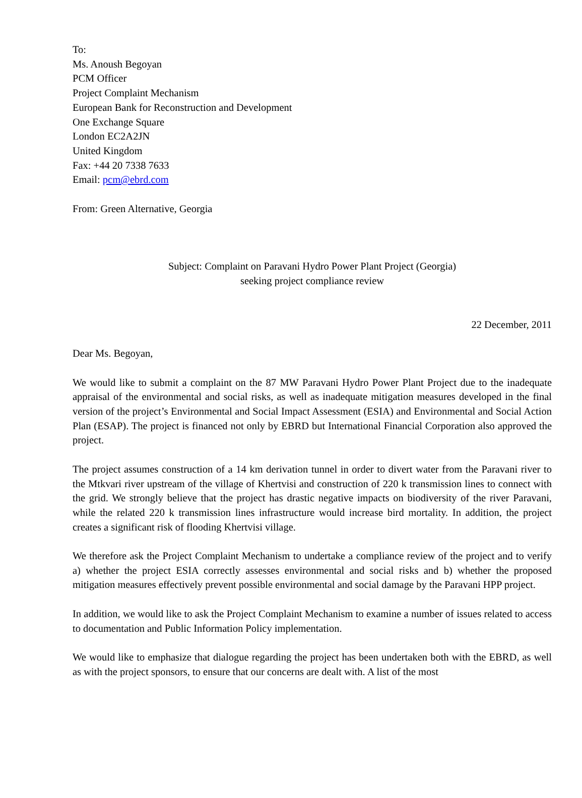To:
Ms. Anoush Begoyan
PCM Officer
Project Complaint Mechanism
European Bank for Reconstruction and Development
One Exchange Square
London EC2A2JN
United Kingdom
Fax: +44 20 7338 7633
Email: pcm@ebrd.com
From: Green Alternative, Georgia
Subject: Complaint on Paravani Hydro Power Plant Project (Georgia)
seeking project compliance review
22 December, 2011
Dear Ms. Begoyan,
We would like to submit a complaint on the 87 MW Paravani Hydro Power Plant Project due to the inadequate appraisal of the environmental and social risks, as well as inadequate mitigation measures developed in the final version of the project’s Environmental and Social Impact Assessment (ESIA) and Environmental and Social Action Plan (ESAP). The project is financed not only by EBRD but International Financial Corporation also approved the project.
The project assumes construction of a 14 km derivation tunnel in order to divert water from the Paravani river to the Mtkvari river upstream of the village of Khertvisi and construction of 220 k transmission lines to connect with the grid. We strongly believe that the project has drastic negative impacts on biodiversity of the river Paravani, while the related 220 k transmission lines infrastructure would increase bird mortality. In addition, the project creates a significant risk of flooding Khertvisi village.
We therefore ask the Project Complaint Mechanism to undertake a compliance review of the project and to verify a) whether the project ESIA correctly assesses environmental and social risks and b) whether the proposed mitigation measures effectively prevent possible environmental and social damage by the Paravani HPP project.
In addition, we would like to ask the Project Complaint Mechanism to examine a number of issues related to access to documentation and Public Information Policy implementation.
We would like to emphasize that dialogue regarding the project has been undertaken both with the EBRD, as well as with the project sponsors, to ensure that our concerns are dealt with. A list of the most